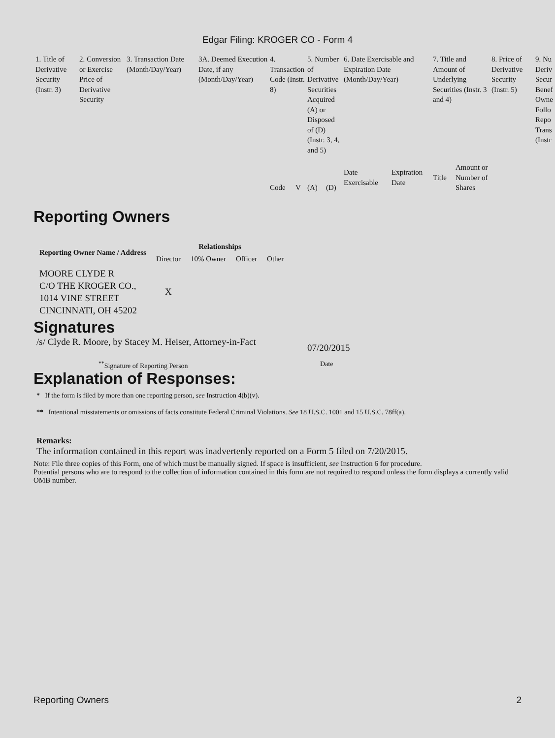Edgar Filing: KROGER CO - Form 4
| 1. Title of Derivative Security (Instr. 3) | 2. Conversion or Exercise Price of Derivative Security | 3. Transaction Date (Month/Day/Year) | 3A. Deemed Execution Date, if any (Month/Day/Year) | 4. Transaction Code (Instr. 8) | | 5. Number of Derivative Securities Acquired (A) or Disposed of (D) (Instr. 3, 4, and 5) | | 6. Date Exercisable and Expiration Date (Month/Day/Year) | | 7. Title and Amount of Underlying Securities (Instr. 3 and 4) | | 8. Price of Derivative Security (Instr. 5) | 9. Nu Deriv Secur Benef Owne Follo Repo Trans (Instr |
| | | | | Code | V | (A) | (D) | Date Exercisable | Expiration Date | Title | Amount or Number of Shares | | |
Reporting Owners
| Reporting Owner Name / Address | Relationships | | | |
| --- | --- | --- | --- | --- |
| | Director | 10% Owner | Officer | Other |
| MOORE CLYDE R C/O THE KROGER CO., 1014 VINE STREET CINCINNATI, OH 45202 | X | | | |
Signatures
/s/ Clyde R. Moore, by Stacey M. Heiser, Attorney-in-Fact
07/20/2015
<sup>**</sup> Signature of Reporting Person Date
Explanation of Responses:
* If the form is filed by more than one reporting person, see Instruction 4(b)(v).
** Intentional misstatements or omissions of facts constitute Federal Criminal Violations. See 18 U.S.C. 1001 and 15 U.S.C. 78ff(a).
Remarks:
The information contained in this report was inadvertenly reported on a Form 5 filed on 7/20/2015.
Note: File three copies of this Form, one of which must be manually signed. If space is insufficient, see Instruction 6 for procedure.
Potential persons who are to respond to the collection of information contained in this form are not required to respond unless the form displays a currently valid OMB number.
Reporting Owners 2